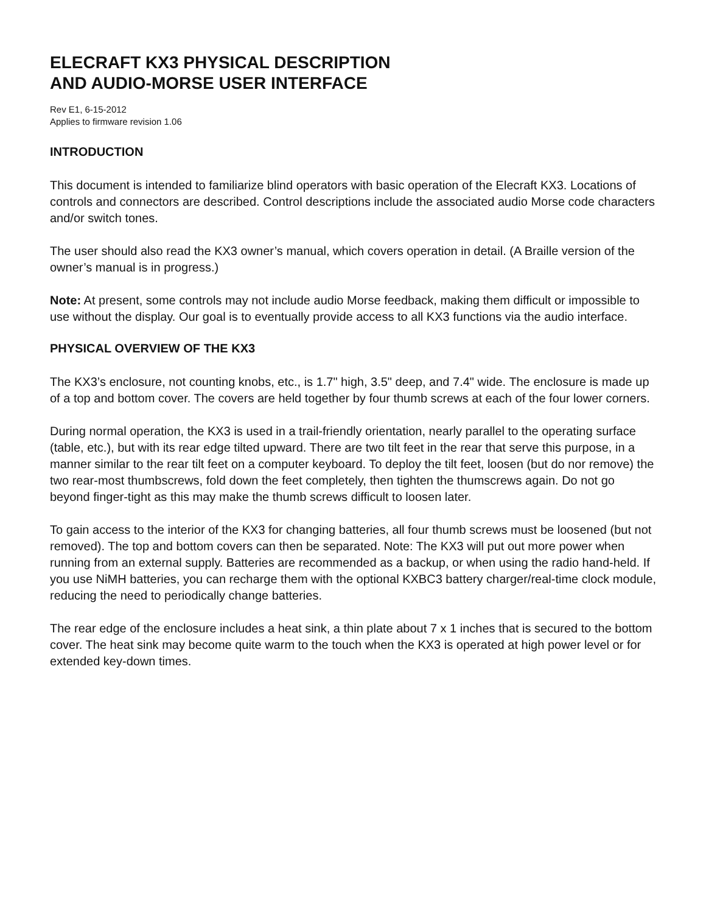ELECRAFT KX3 PHYSICAL DESCRIPTION
AND AUDIO-MORSE USER INTERFACE
Rev E1, 6-15-2012
Applies to firmware revision 1.06
INTRODUCTION
This document is intended to familiarize blind operators with basic operation of the Elecraft KX3. Locations of controls and connectors are described. Control descriptions include the associated audio Morse code characters and/or switch tones.
The user should also read the KX3 owner’s manual, which covers operation in detail. (A Braille version of the owner’s manual is in progress.)
Note: At present, some controls may not include audio Morse feedback, making them difficult or impossible to use without the display. Our goal is to eventually provide access to all KX3 functions via the audio interface.
PHYSICAL OVERVIEW OF THE KX3
The KX3’s enclosure, not counting knobs, etc., is 1.7" high, 3.5" deep, and 7.4" wide. The enclosure is made up of a top and bottom cover. The covers are held together by four thumb screws at each of the four lower corners.
During normal operation, the KX3 is used in a trail-friendly orientation, nearly parallel to the operating surface (table, etc.), but with its rear edge tilted upward. There are two tilt feet in the rear that serve this purpose, in a manner similar to the rear tilt feet on a computer keyboard. To deploy the tilt feet, loosen (but do nor remove) the two rear-most thumbscrews, fold down the feet completely, then tighten the thumscrews again. Do not go beyond finger-tight as this may make the thumb screws difficult to loosen later.
To gain access to the interior of the KX3 for changing batteries, all four thumb screws must be loosened (but not removed). The top and bottom covers can then be separated. Note: The KX3 will put out more power when running from an external supply. Batteries are recommended as a backup, or when using the radio hand-held. If you use NiMH batteries, you can recharge them with the optional KXBC3 battery charger/real-time clock module, reducing the need to periodically change batteries.
The rear edge of the enclosure includes a heat sink, a thin plate about 7 x 1 inches that is secured to the bottom cover. The heat sink may become quite warm to the touch when the KX3 is operated at high power level or for extended key-down times.